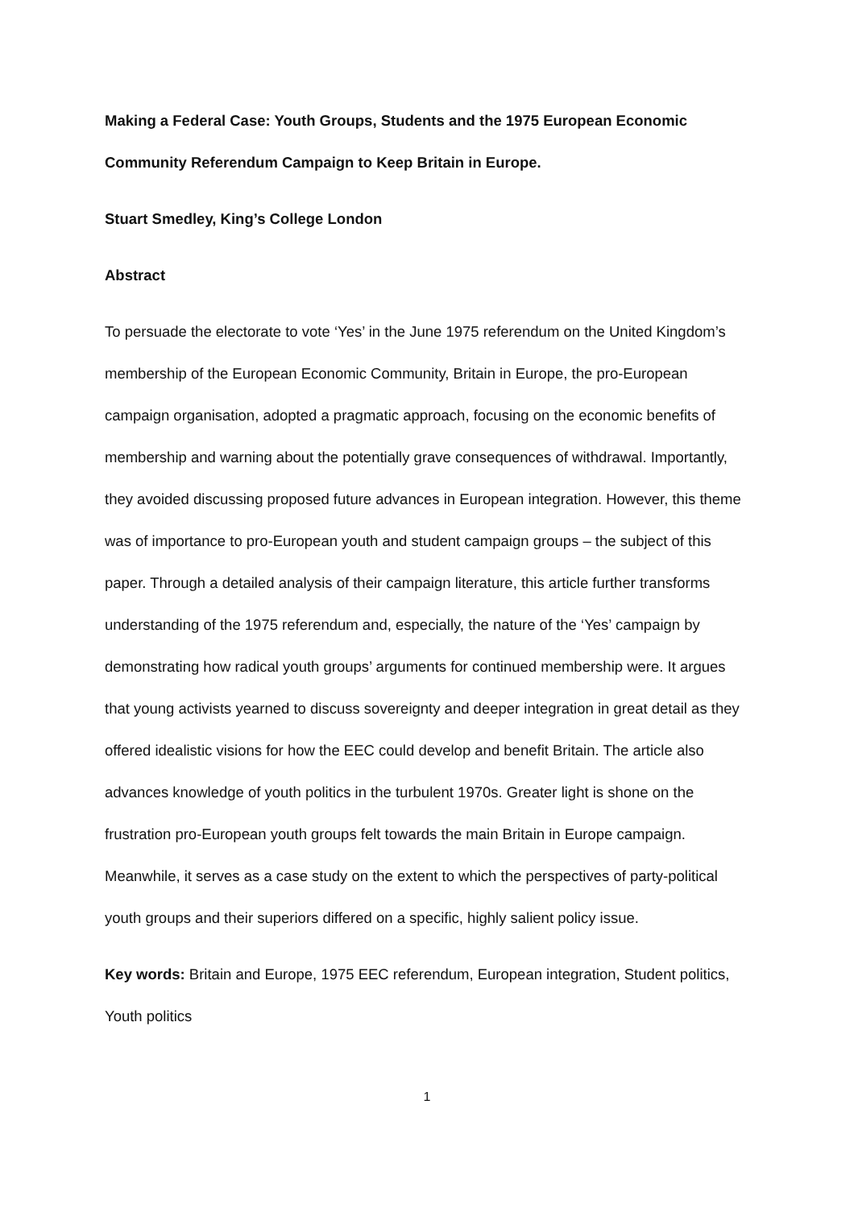Making a Federal Case: Youth Groups, Students and the 1975 European Economic Community Referendum Campaign to Keep Britain in Europe.
Stuart Smedley, King’s College London
Abstract
To persuade the electorate to vote ‘Yes’ in the June 1975 referendum on the United Kingdom’s membership of the European Economic Community, Britain in Europe, the pro-European campaign organisation, adopted a pragmatic approach, focusing on the economic benefits of membership and warning about the potentially grave consequences of withdrawal. Importantly, they avoided discussing proposed future advances in European integration. However, this theme was of importance to pro-European youth and student campaign groups – the subject of this paper. Through a detailed analysis of their campaign literature, this article further transforms understanding of the 1975 referendum and, especially, the nature of the ‘Yes’ campaign by demonstrating how radical youth groups’ arguments for continued membership were. It argues that young activists yearned to discuss sovereignty and deeper integration in great detail as they offered idealistic visions for how the EEC could develop and benefit Britain. The article also advances knowledge of youth politics in the turbulent 1970s. Greater light is shone on the frustration pro-European youth groups felt towards the main Britain in Europe campaign. Meanwhile, it serves as a case study on the extent to which the perspectives of party-political youth groups and their superiors differed on a specific, highly salient policy issue.
Key words: Britain and Europe, 1975 EEC referendum, European integration, Student politics, Youth politics
1